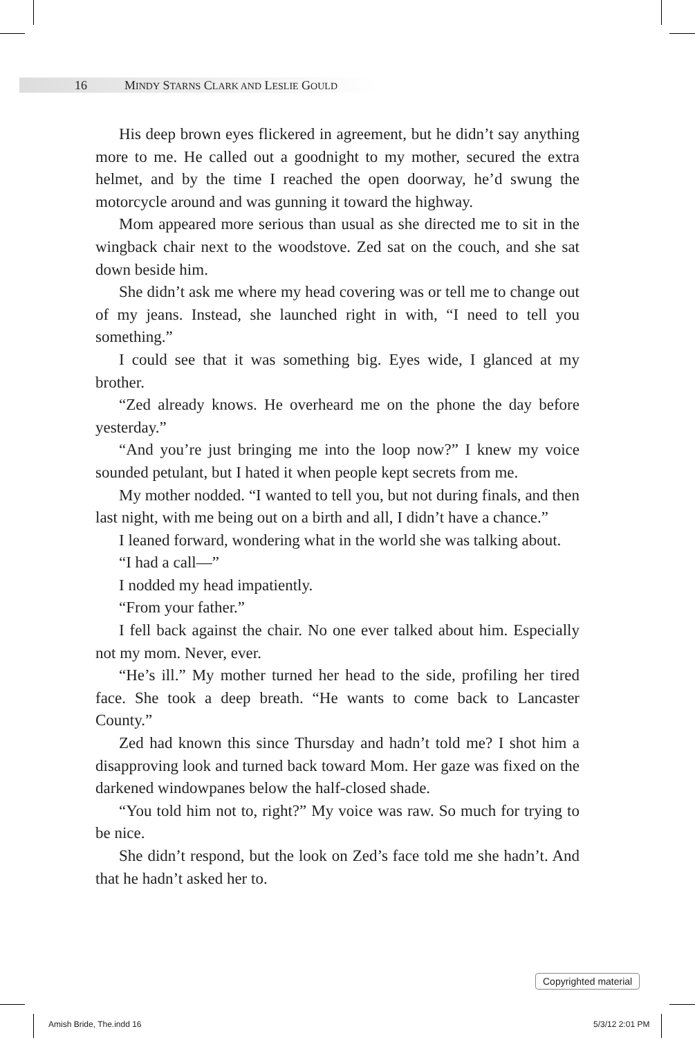16 MINDY STARNS CLARK AND LESLIE GOULD
His deep brown eyes flickered in agreement, but he didn’t say anything more to me. He called out a goodnight to my mother, secured the extra helmet, and by the time I reached the open doorway, he’d swung the motorcycle around and was gunning it toward the highway.
Mom appeared more serious than usual as she directed me to sit in the wingback chair next to the woodstove. Zed sat on the couch, and she sat down beside him.
She didn’t ask me where my head covering was or tell me to change out of my jeans. Instead, she launched right in with, “I need to tell you something.”
I could see that it was something big. Eyes wide, I glanced at my brother.
“Zed already knows. He overheard me on the phone the day before yesterday.”
“And you’re just bringing me into the loop now?” I knew my voice sounded petulant, but I hated it when people kept secrets from me.
My mother nodded. “I wanted to tell you, but not during finals, and then last night, with me being out on a birth and all, I didn’t have a chance.”
I leaned forward, wondering what in the world she was talking about.
“I had a call—”
I nodded my head impatiently.
“From your father.”
I fell back against the chair. No one ever talked about him. Especially not my mom. Never, ever.
“He’s ill.” My mother turned her head to the side, profiling her tired face. She took a deep breath. “He wants to come back to Lancaster County.”
Zed had known this since Thursday and hadn’t told me? I shot him a disapproving look and turned back toward Mom. Her gaze was fixed on the darkened windowpanes below the half-closed shade.
“You told him not to, right?” My voice was raw. So much for trying to be nice.
She didn’t respond, but the look on Zed’s face told me she hadn’t. And that he hadn’t asked her to.
Copyrighted material
Amish Bride, The.indd 16 5/3/12 2:01 PM